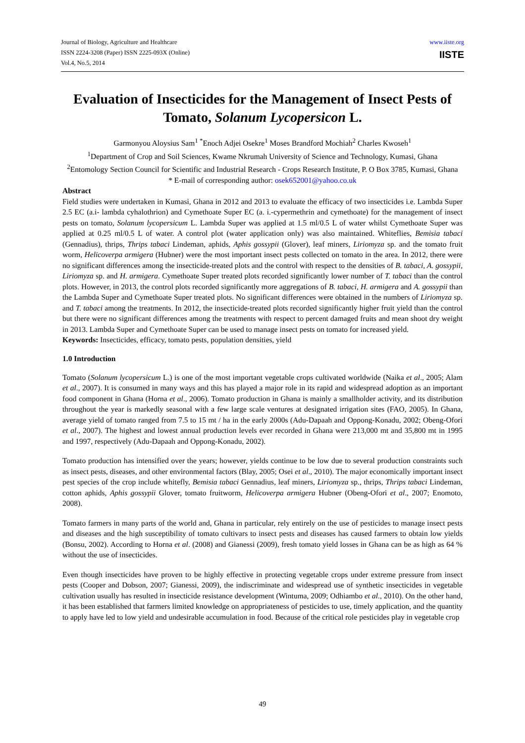Journal of Biology, Agriculture and Healthcare
ISSN 2224-3208 (Paper) ISSN 2225-093X (Online)
Vol.4, No.5, 2014
www.iiste.org
IISTE
Evaluation of Insecticides for the Management of Insect Pests of Tomato, Solanum Lycopersicon L.
Garmonyou Aloysius Sam<sup>1 *</sup>Enoch Adjei Osekre<sup>1</sup> Moses Brandford Mochiah<sup>2</sup> Charles Kwoseh<sup>1</sup>
<sup>1</sup> Department of Crop and Soil Sciences, Kwame Nkrumah University of Science and Technology, Kumasi, Ghana
<sup>2</sup> Entomology Section Council for Scientific and Industrial Research - Crops Research Institute, P. O Box 3785, Kumasi, Ghana
* E-mail of corresponding author: osek652001@yahoo.co.uk
Abstract
Field studies were undertaken in Kumasi, Ghana in 2012 and 2013 to evaluate the efficacy of two insecticides i.e. Lambda Super 2.5 EC (a.i- lambda cyhalothrion) and Cymethoate Super EC (a. i.-cypermethrin and cymethoate) for the management of insect pests on tomato, Solanum lycopersicum L. Lambda Super was applied at 1.5 ml/0.5 L of water whilst Cymethoate Super was applied at 0.25 ml/0.5 L of water. A control plot (water application only) was also maintained. Whiteflies, Bemisia tabaci (Gennadius), thrips, Thrips tabaci Lindeman, aphids, Aphis gossypii (Glover), leaf miners, Liriomyza sp. and the tomato fruit worm, Helicoverpa armigera (Hubner) were the most important insect pests collected on tomato in the area. In 2012, there were no significant differences among the insecticide-treated plots and the control with respect to the densities of B. tabaci, A. gossypii, Liriomyza sp. and H. armigera. Cymethoate Super treated plots recorded significantly lower number of T. tabaci than the control plots. However, in 2013, the control plots recorded significantly more aggregations of B. tabaci, H. armigera and A. gossypii than the Lambda Super and Cymethoate Super treated plots. No significant differences were obtained in the numbers of Liriomyza sp. and T. tabaci among the treatments. In 2012, the insecticide-treated plots recorded significantly higher fruit yield than the control but there were no significant differences among the treatments with respect to percent damaged fruits and mean shoot dry weight in 2013. Lambda Super and Cymethoate Super can be used to manage insect pests on tomato for increased yield.
Keywords: Insecticides, efficacy, tomato pests, population densities, yield
1.0 Introduction
Tomato (Solanum lycopersicum L.) is one of the most important vegetable crops cultivated worldwide (Naika et al., 2005; Alam et al., 2007). It is consumed in many ways and this has played a major role in its rapid and widespread adoption as an important food component in Ghana (Horna et al., 2006). Tomato production in Ghana is mainly a smallholder activity, and its distribution throughout the year is markedly seasonal with a few large scale ventures at designated irrigation sites (FAO, 2005). In Ghana, average yield of tomato ranged from 7.5 to 15 mt / ha in the early 2000s (Adu-Dapaah and Oppong-Konadu, 2002; Obeng-Ofori et al., 2007). The highest and lowest annual production levels ever recorded in Ghana were 213,000 mt and 35,800 mt in 1995 and 1997, respectively (Adu-Dapaah and Oppong-Konadu, 2002).
Tomato production has intensified over the years; however, yields continue to be low due to several production constraints such as insect pests, diseases, and other environmental factors (Blay, 2005; Osei et al., 2010). The major economically important insect pest species of the crop include whitefly, Bemisia tabaci Gennadius, leaf miners, Liriomyza sp., thrips, Thrips tabaci Lindeman, cotton aphids, Aphis gossypii Glover, tomato fruitworm, Helicoverpa armigera Hubner (Obeng-Ofori et al., 2007; Enomoto, 2008).
Tomato farmers in many parts of the world and, Ghana in particular, rely entirely on the use of pesticides to manage insect pests and diseases and the high susceptibility of tomato cultivars to insect pests and diseases has caused farmers to obtain low yields (Bonsu, 2002). According to Horna et al. (2008) and Gianessi (2009), fresh tomato yield losses in Ghana can be as high as 64 % without the use of insecticides.
Even though insecticides have proven to be highly effective in protecting vegetable crops under extreme pressure from insect pests (Cooper and Dobson, 2007; Gianessi, 2009), the indiscriminate and widespread use of synthetic insecticides in vegetable cultivation usually has resulted in insecticide resistance development (Wintuma, 2009; Odhiambo et al., 2010). On the other hand, it has been established that farmers limited knowledge on appropriateness of pesticides to use, timely application, and the quantity to apply have led to low yield and undesirable accumulation in food. Because of the critical role pesticides play in vegetable crop
49